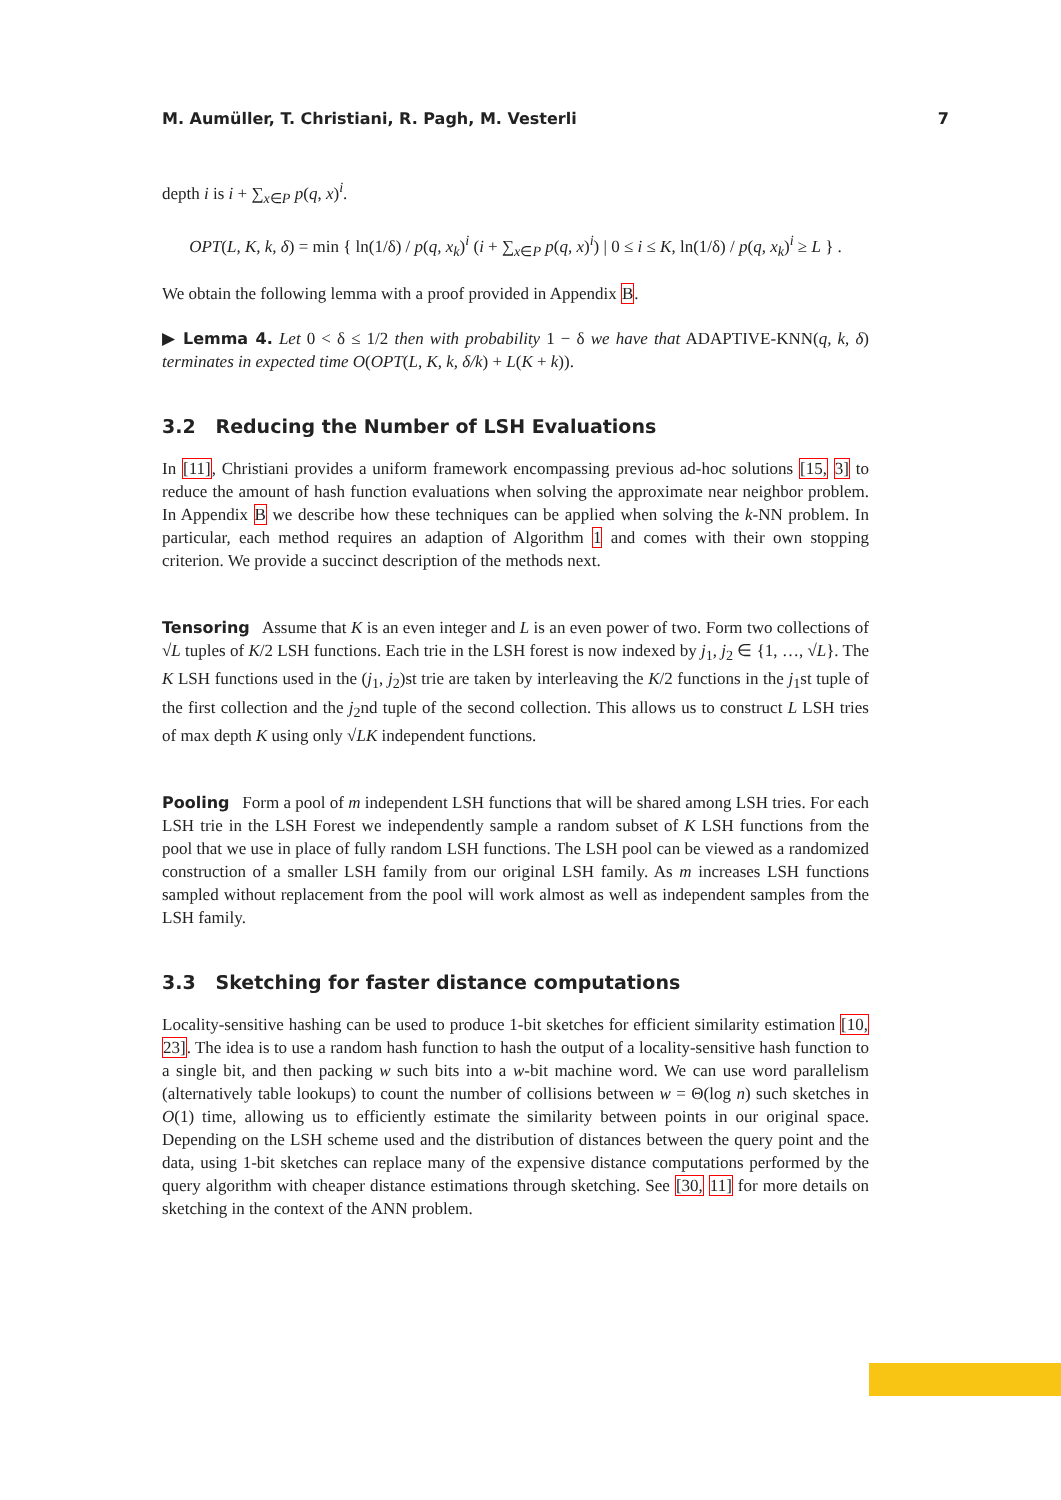M. Aumüller, T. Christiani, R. Pagh, M. Vesterli 7
depth i is i + ∑<sub>x∈P</sub> p(q, x)<sup>i</sup>.
OPT(L, K, k, δ) = min { ln(1/δ) / p(q, x<sub>k</sub>)<sup>i</sup> (i + ∑<sub>x∈P</sub> p(q, x)<sup>i</sup>) | 0 ≤ i ≤ K, ln(1/δ) / p(q, x<sub>k</sub>)<sup>i</sup> ≥ L } .
We obtain the following lemma with a proof provided in Appendix B.
▶ Lemma 4. Let 0 < δ ≤ 1/2 then with probability 1 − δ we have that ADAPTIVE-KNN(q, k, δ) terminates in expected time O(OPT(L, K, k, δ/k) + L(K + k)).
3.2 Reducing the Number of LSH Evaluations
In [11], Christiani provides a uniform framework encompassing previous ad-hoc solutions [15, 3] to reduce the amount of hash function evaluations when solving the approximate near neighbor problem. In Appendix B we describe how these techniques can be applied when solving the k-NN problem. In particular, each method requires an adaption of Algorithm 1 and comes with their own stopping criterion. We provide a succinct description of the methods next.
Tensoring Assume that K is an even integer and L is an even power of two. Form two collections of √L tuples of K/2 LSH functions. Each trie in the LSH forest is now indexed by j<sub>1</sub>, j<sub>2</sub> ∈ {1, …, √L}. The K LSH functions used in the (j<sub>1</sub>, j<sub>2</sub>)st trie are taken by interleaving the K/2 functions in the j<sub>1</sub>st tuple of the first collection and the j<sub>2</sub>nd tuple of the second collection. This allows us to construct L LSH tries of max depth K using only √LK independent functions.
Pooling Form a pool of m independent LSH functions that will be shared among LSH tries. For each LSH trie in the LSH Forest we independently sample a random subset of K LSH functions from the pool that we use in place of fully random LSH functions. The LSH pool can be viewed as a randomized construction of a smaller LSH family from our original LSH family. As m increases LSH functions sampled without replacement from the pool will work almost as well as independent samples from the LSH family.
3.3 Sketching for faster distance computations
Locality-sensitive hashing can be used to produce 1-bit sketches for efficient similarity estimation [10, 23]. The idea is to use a random hash function to hash the output of a locality-sensitive hash function to a single bit, and then packing w such bits into a w-bit machine word. We can use word parallelism (alternatively table lookups) to count the number of collisions between w = Θ(log n) such sketches in O(1) time, allowing us to efficiently estimate the similarity between points in our original space. Depending on the LSH scheme used and the distribution of distances between the query point and the data, using 1-bit sketches can replace many of the expensive distance computations performed by the query algorithm with cheaper distance estimations through sketching. See [30, 11] for more details on sketching in the context of the ANN problem.